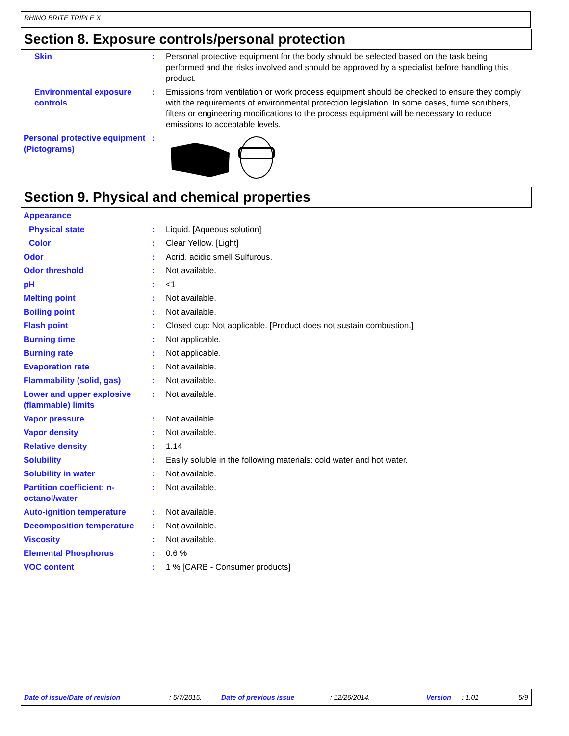RHINO BRITE TRIPLE X
Section 8. Exposure controls/personal protection
Skin : Personal protective equipment for the body should be selected based on the task being performed and the risks involved and should be approved by a specialist before handling this product.
Environmental exposure controls
: Emissions from ventilation or work process equipment should be checked to ensure they comply with the requirements of environmental protection legislation. In some cases, fume scrubbers, filters or engineering modifications to the process equipment will be necessary to reduce emissions to acceptable levels.
Personal protective equipment (Pictograms)
:
Section 9. Physical and chemical properties
Appearance
Physical state : Liquid. [Aqueous solution]
Color : Clear Yellow. [Light]
Odor : Acrid. acidic smell Sulfurous.
Odor threshold : Not available.
pH : <1
Melting point : Not available.
Boiling point : Not available.
Flash point : Closed cup: Not applicable. [Product does not sustain combustion.]
Burning time : Not applicable.
Burning rate : Not applicable.
Evaporation rate : Not available.
Flammability (solid, gas) : Not available.
Lower and upper explosive (flammable) limits
: Not available.
Vapor pressure : Not available.
Vapor density : Not available.
Relative density : 1.14
Solubility : Easily soluble in the following materials: cold water and hot water.
Solubility in water : Not available.
Partition coefficient: n-octanol/water
: Not available.
Auto-ignition temperature : Not available.
Decomposition temperature : Not available.
Viscosity : Not available.
Elemental Phosphorus : 0.6 %
VOC content : 1 % [CARB - Consumer products]
Date of issue/Date of revision: 5/7/2015. Date of previous issue: 12/26/2014. Version: 1.01 5/9